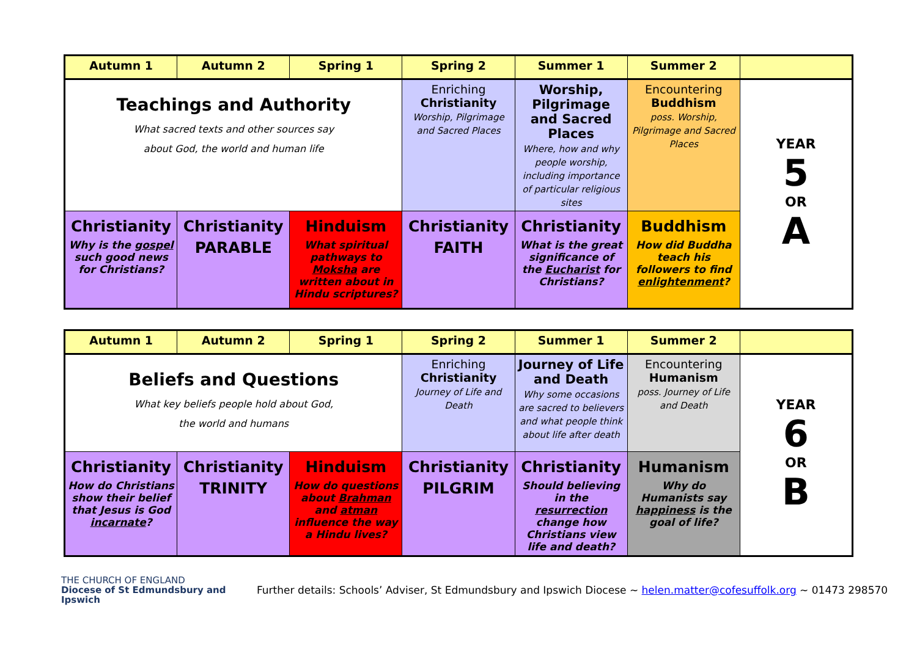| Autumn 1 | Autumn 2 | Spring 1 | Spring 2 | Summer 1 | Summer 2 | |
| --- | --- | --- | --- | --- | --- | --- |
| Teachings and Authority What sacred texts and other sources say about God, the world and human life | | | Enriching Christianity Worship, Pilgrimage and Sacred Places | Worship, Pilgrimage and Sacred Places Where, how and why people worship, including importance of particular religious sites | Encountering Buddhism poss. Worship, Pilgrimage and Sacred Places | YEAR 5 OR A |
| Christianity Why is the gospel such good news for Christians? | Christianity PARABLE | Hinduism What spiritual pathways to Moksha are written about in Hindu scriptures? | Christianity FAITH | Christianity What is the great significance of the Eucharist for Christians? | Buddhism How did Buddha teach his followers to find enlightenment ? | |
| Autumn 1 | Autumn 2 | Spring 1 | Spring 2 | Summer 1 | Summer 2 | |
| --- | --- | --- | --- | --- | --- | --- |
| Beliefs and Questions What key beliefs people hold about God, the world and humans | | | Enriching Christianity Journey of Life and Death | Journey of Life and Death Why some occasions are sacred to believers and what people think about life after death | Encountering Humanism poss. Journey of Life and Death | YEAR 6 OR B |
| Christianity How do Christians show their belief that Jesus is God incarnate ? | Christianity TRINITY | Hinduism How do questions about Brahman and atman influence the way a Hindu lives? | Christianity PILGRIM | Christianity Should believing in the resurrection change how Christians view life and death? | Humanism Why do Humanists say happiness is the goal of life? | |
THE CHURCH OF ENGLAND
Diocese of St Edmundsbury and Ipswich
Further details: Schools’ Adviser, St Edmundsbury and Ipswich Diocese ~ helen.matter@cofesuffolk.org ~ 01473 298570